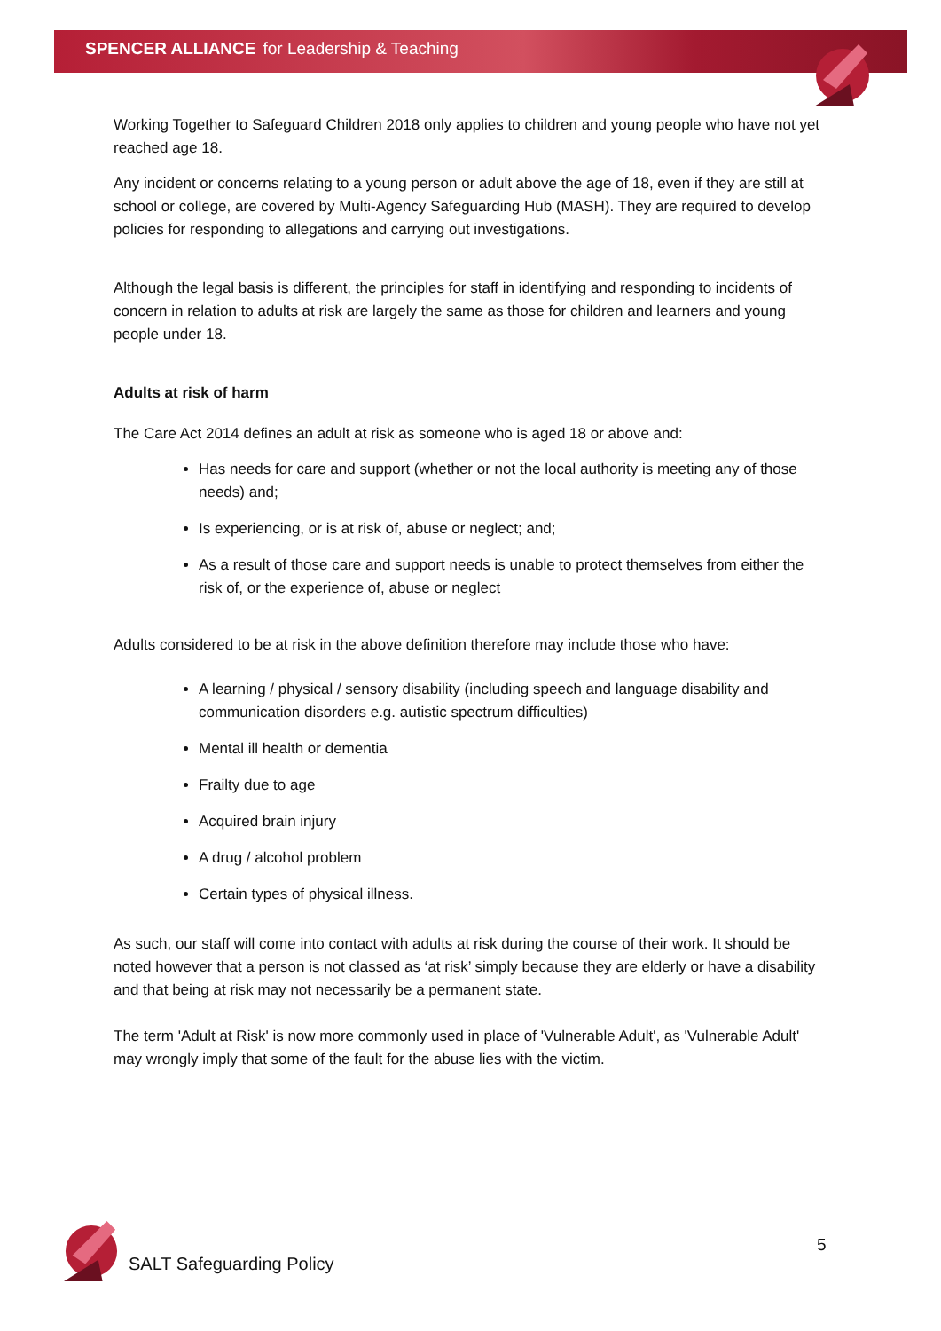SPENCER ALLIANCE for Leadership & Teaching
Working Together to Safeguard Children 2018 only applies to children and young people who have not yet reached age 18.
Any incident or concerns relating to a young person or adult above the age of 18, even if they are still at school or college, are covered by Multi-Agency Safeguarding Hub (MASH). They are required to develop policies for responding to allegations and carrying out investigations.
Although the legal basis is different, the principles for staff in identifying and responding to incidents of concern in relation to adults at risk are largely the same as those for children and learners and young people under 18.
Adults at risk of harm
The Care Act 2014 defines an adult at risk as someone who is aged 18 or above and:
Has needs for care and support (whether or not the local authority is meeting any of those needs) and;
Is experiencing, or is at risk of, abuse or neglect; and;
As a result of those care and support needs is unable to protect themselves from either the risk of, or the experience of, abuse or neglect
Adults considered to be at risk in the above definition therefore may include those who have:
A learning / physical / sensory disability (including speech and language disability and communication disorders e.g. autistic spectrum difficulties)
Mental ill health or dementia
Frailty due to age
Acquired brain injury
A drug / alcohol problem
Certain types of physical illness.
As such, our staff will come into contact with adults at risk during the course of their work. It should be noted however that a person is not classed as ‘at risk’ simply because they are elderly or have a disability and that being at risk may not necessarily be a permanent state.
The term 'Adult at Risk' is now more commonly used in place of 'Vulnerable Adult', as 'Vulnerable Adult' may wrongly imply that some of the fault for the abuse lies with the victim.
SALT Safeguarding Policy
5